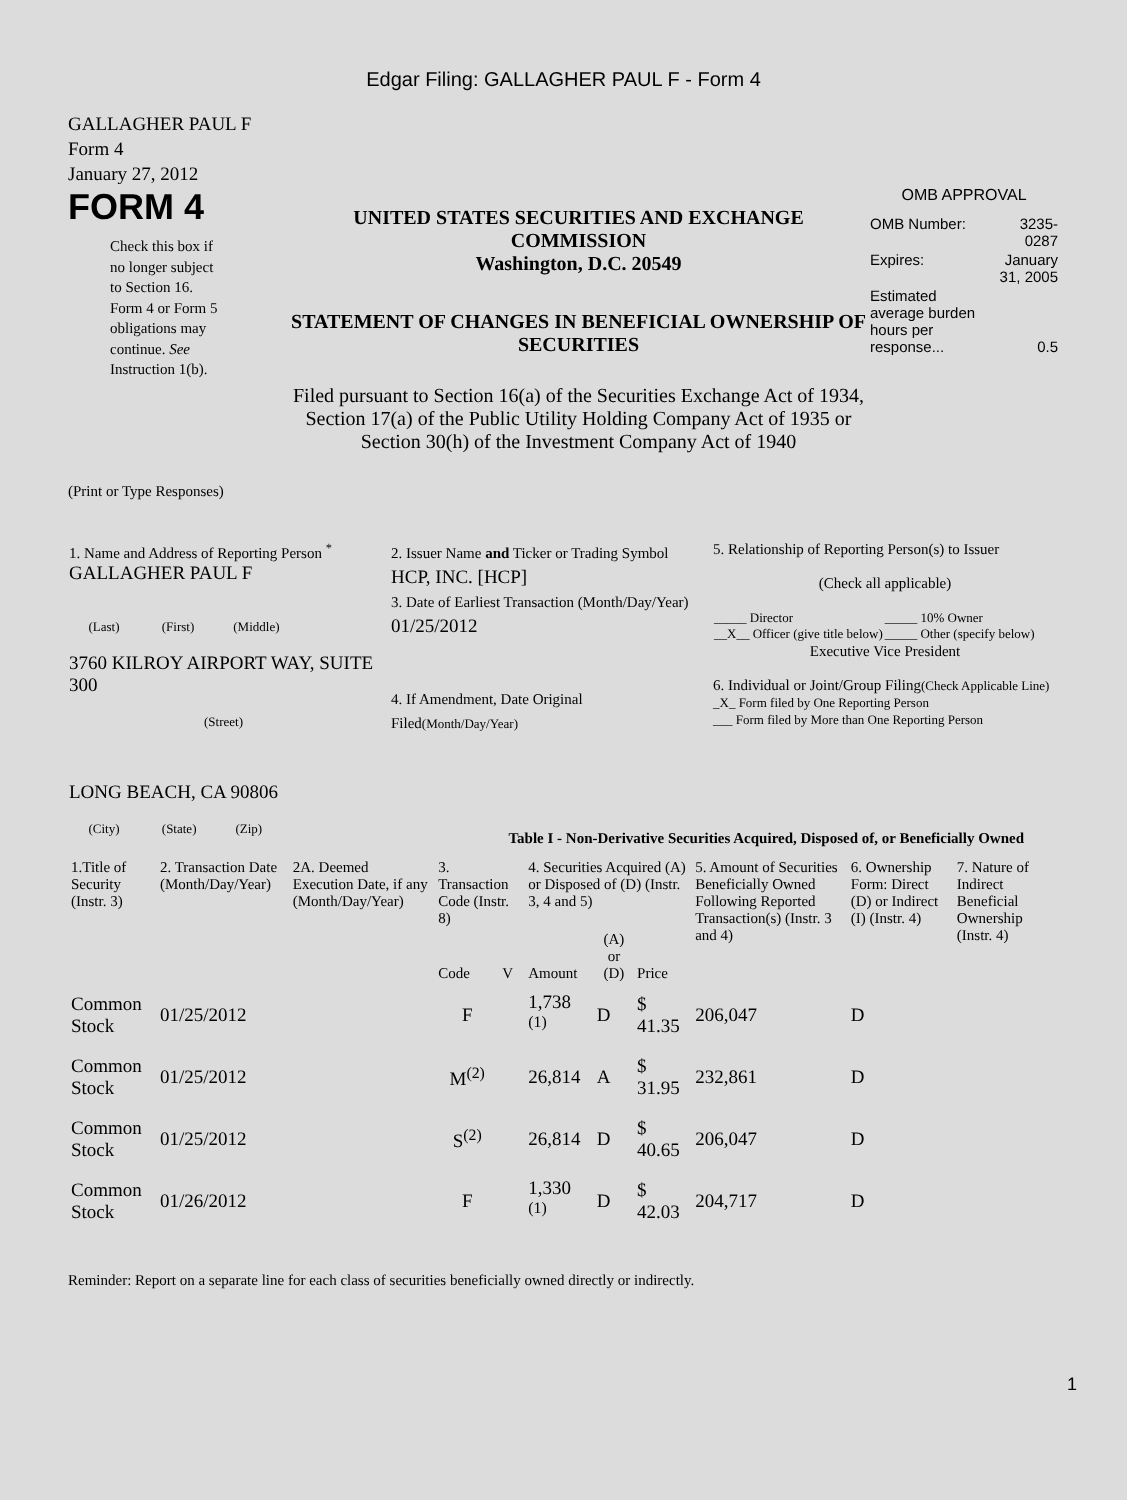Edgar Filing: GALLAGHER PAUL F - Form 4
GALLAGHER PAUL F
Form 4
January 27, 2012
FORM 4
Check this box if no longer subject to Section 16. Form 4 or Form 5 obligations may continue. See Instruction 1(b).
UNITED STATES SECURITIES AND EXCHANGE COMMISSION
Washington, D.C. 20549
STATEMENT OF CHANGES IN BENEFICIAL OWNERSHIP OF SECURITIES
Filed pursuant to Section 16(a) of the Securities Exchange Act of 1934, Section 17(a) of the Public Utility Holding Company Act of 1935 or Section 30(h) of the Investment Company Act of 1940
OMB APPROVAL
| OMB Number: | 3235-0287 |
| Expires: | January 31, 2005 |
| Estimated average burden hours per response... | 0.5 |
(Print or Type Responses)
| 1. Name and Address of Reporting Person <sup>*</sup> GALLAGHER PAUL F (Last) (First) (Middle) 3760 KILROY AIRPORT WAY, SUITE 300 (Street) LONG BEACH, CA 90806 (City) (State) (Zip) | 2. Issuer Name and Ticker or Trading Symbol HCP, INC. [HCP] 3. Date of Earliest Transaction (Month/Day/Year) 01/25/2012 4. If Amendment, Date Original Filed (Month/Day/Year) | 5. Relationship of Reporting Person(s) to Issuer (Check all applicable) / _____ Director __X__ Officer (give title below) / _____ 10% Owner _____ Other (specify below) / Executive Vice President 6. Individual or Joint/Group Filing (Check Applicable Line) _X_ Form filed by One Reporting Person ___ Form filed by More than One Reporting Person |
Table I - Non-Derivative Securities Acquired, Disposed of, or Beneficially Owned
| 1.Title of Security (Instr. 3) | 2. Transaction Date (Month/Day/Year) | 2A. Deemed Execution Date, if any (Month/Day/Year) | 3. Transaction Code (Instr. 8) | | 4. Securities Acquired (A) or Disposed of (D) (Instr. 3, 4 and 5) | | | 5. Amount of Securities Beneficially Owned Following Reported Transaction(s) (Instr. 3 and 4) | 6. Ownership Form: Direct (D) or Indirect (I) (Instr. 4) | 7. Nature of Indirect Beneficial Ownership (Instr. 4) |
| | | | Code | V | Amount | (A) or (D) | Price | | | |
| Common Stock | 01/25/2012 | | F | | 1,738 <sup>(1)</sup> | D | $ 41.35 | 206,047 | D | |
| Common Stock | 01/25/2012 | | M<sup>(2)</sup> | | 26,814 | A | $ 31.95 | 232,861 | D | |
| Common Stock | 01/25/2012 | | S<sup>(2)</sup> | | 26,814 | D | $ 40.65 | 206,047 | D | |
| Common Stock | 01/26/2012 | | F | | 1,330 <sup>(1)</sup> | D | $ 42.03 | 204,717 | D | |
Reminder: Report on a separate line for each class of securities beneficially owned directly or indirectly.
1